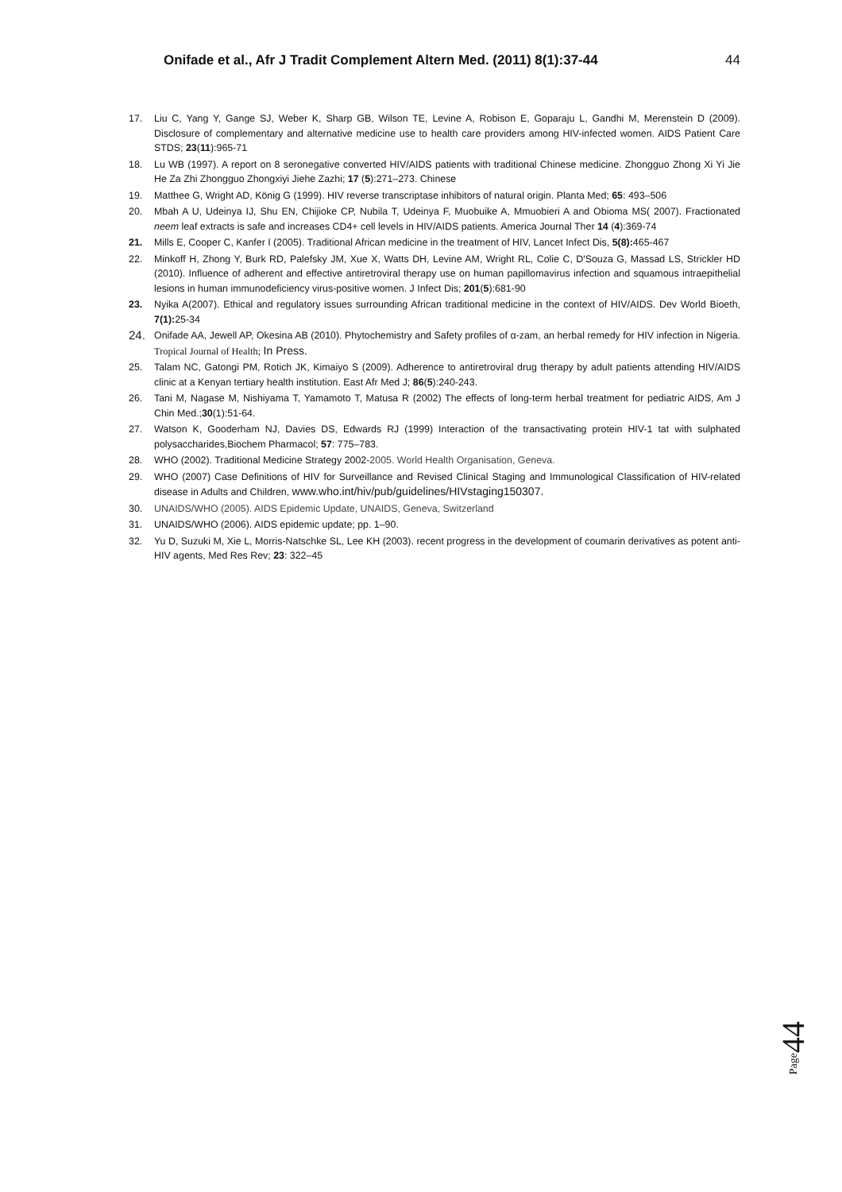Onifade et al., Afr J Tradit Complement Altern Med. (2011) 8(1):37-44 44
17. Liu C, Yang Y, Gange SJ, Weber K, Sharp GB, Wilson TE, Levine A, Robison E, Goparaju L, Gandhi M, Merenstein D (2009). Disclosure of complementary and alternative medicine use to health care providers among HIV-infected women. AIDS Patient Care STDS; 23(11):965-71
18. Lu WB (1997). A report on 8 seronegative converted HIV/AIDS patients with traditional Chinese medicine. Zhongguo Zhong Xi Yi Jie He Za Zhi Zhongguo Zhongxiyi Jiehe Zazhi; 17 (5):271–273. Chinese
19. Matthee G, Wright AD, König G (1999). HIV reverse transcriptase inhibitors of natural origin. Planta Med; 65: 493–506
20. Mbah A U, Udeinya IJ, Shu EN, Chijioke CP, Nubila T, Udeinya F, Muobuike A, Mmuobieri A and Obioma MS( 2007). Fractionated neem leaf extracts is safe and increases CD4+ cell levels in HIV/AIDS patients. America Journal Ther 14 (4):369-74
21. Mills E, Cooper C, Kanfer I (2005). Traditional African medicine in the treatment of HIV, Lancet Infect Dis, 5(8): 465-467
22. Minkoff H, Zhong Y, Burk RD, Palefsky JM, Xue X, Watts DH, Levine AM, Wright RL, Colie C, D'Souza G, Massad LS, Strickler HD (2010). Influence of adherent and effective antiretroviral therapy use on human papillomavirus infection and squamous intraepithelial lesions in human immunodeficiency virus-positive women. J Infect Dis; 201(5):681-90
23. Nyika A(2007). Ethical and regulatory issues surrounding African traditional medicine in the context of HIV/AIDS. Dev World Bioeth, 7(1): 25-34
24. Onifade AA, Jewell AP, Okesina AB (2010). Phytochemistry and Safety profiles of α-zam, an herbal remedy for HIV infection in Nigeria. Tropical Journal of Health; In Press.
25. Talam NC, Gatongi PM, Rotich JK, Kimaiyo S (2009). Adherence to antiretroviral drug therapy by adult patients attending HIV/AIDS clinic at a Kenyan tertiary health institution. East Afr Med J; 86(5):240-243.
26. Tani M, Nagase M, Nishiyama T, Yamamoto T, Matusa R (2002) The effects of long-term herbal treatment for pediatric AIDS, Am J Chin Med.;30(1):51-64.
27. Watson K, Gooderham NJ, Davies DS, Edwards RJ (1999) Interaction of the transactivating protein HIV-1 tat with sulphated polysaccharides,Biochem Pharmacol; 57: 775–783.
28. WHO (2002). Traditional Medicine Strategy 2002-2005. World Health Organisation, Geneva.
29. WHO (2007) Case Definitions of HIV for Surveillance and Revised Clinical Staging and Immunological Classification of HIV-related disease in Adults and Children, www.who.int/hiv/pub/guidelines/HIVstaging150307.
30. UNAIDS/WHO (2005). AIDS Epidemic Update, UNAIDS, Geneva, Switzerland
31. UNAIDS/WHO (2006). AIDS epidemic update; pp. 1–90.
32. Yu D, Suzuki M, Xie L, Morris-Natschke SL, Lee KH (2003). recent progress in the development of coumarin derivatives as potent anti-HIV agents, Med Res Rev; 23: 322–45
Page44